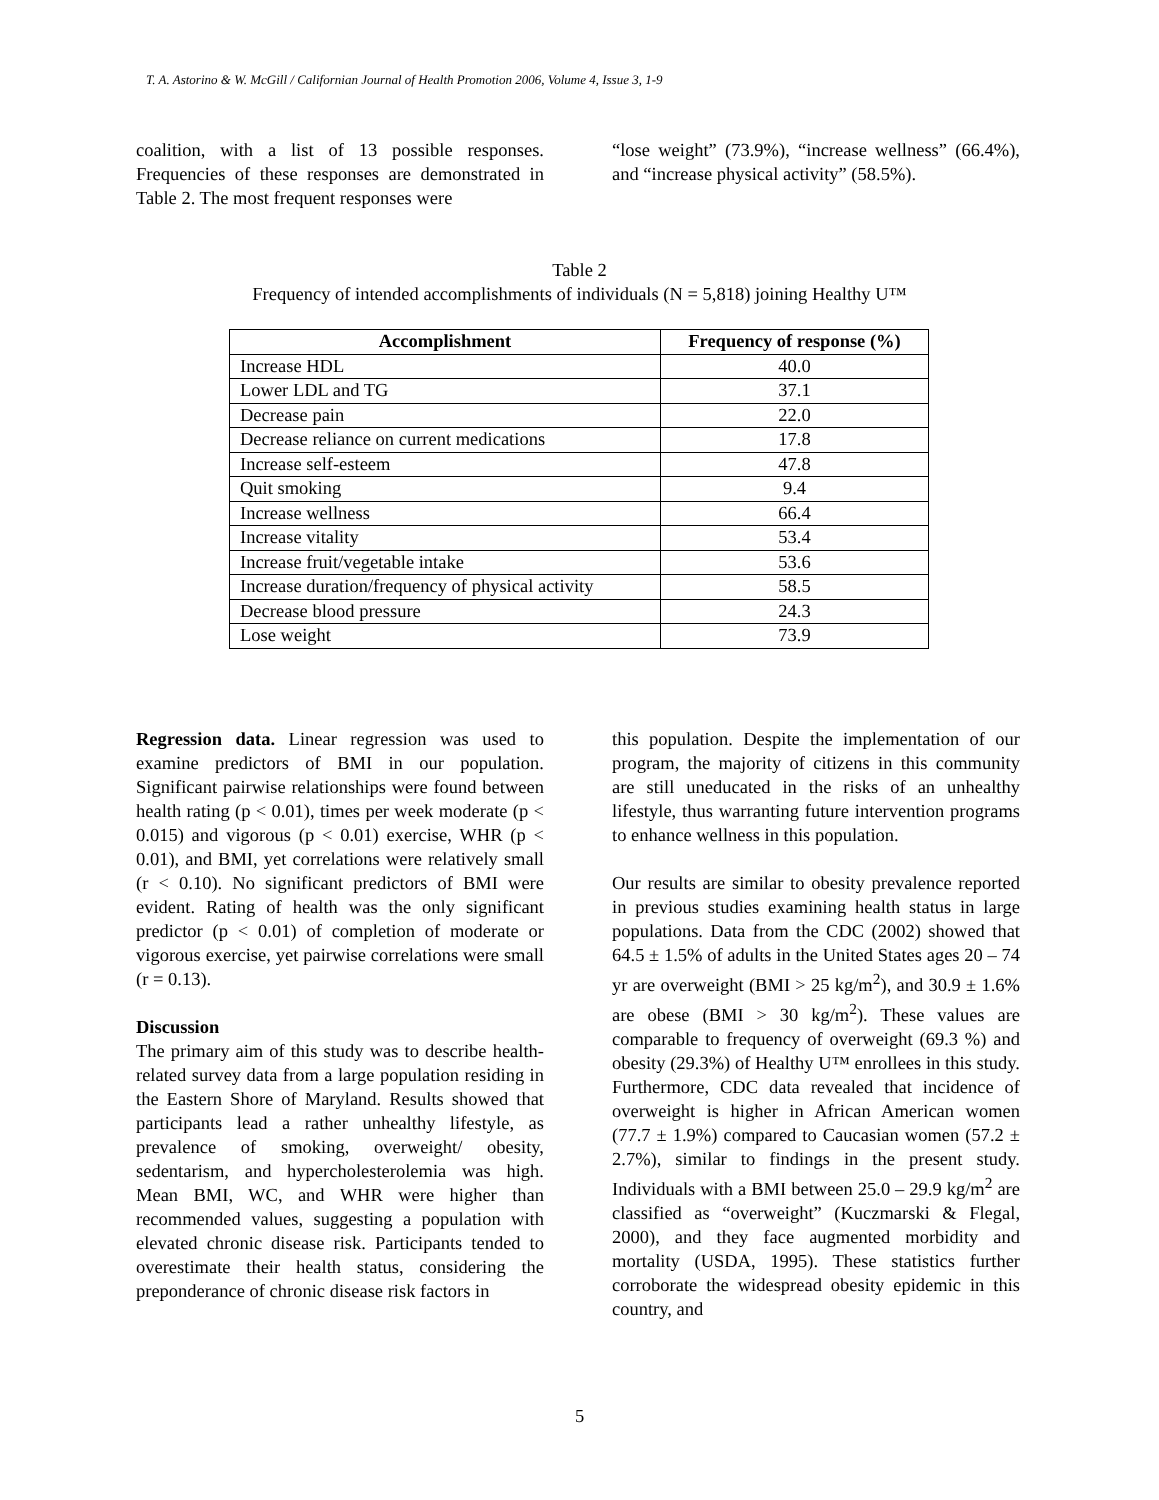T. A. Astorino & W. McGill / Californian Journal of Health Promotion 2006, Volume 4, Issue 3, 1-9
coalition, with a list of 13 possible responses. Frequencies of these responses are demonstrated in Table 2. The most frequent responses were
“lose weight” (73.9%), “increase wellness” (66.4%), and “increase physical activity” (58.5%).
Table 2
Frequency of intended accomplishments of individuals (N = 5,818) joining Healthy U™
| Accomplishment | Frequency of response (%) |
| --- | --- |
| Increase HDL | 40.0 |
| Lower LDL and TG | 37.1 |
| Decrease pain | 22.0 |
| Decrease reliance on current medications | 17.8 |
| Increase self-esteem | 47.8 |
| Quit smoking | 9.4 |
| Increase wellness | 66.4 |
| Increase vitality | 53.4 |
| Increase fruit/vegetable intake | 53.6 |
| Increase duration/frequency of physical activity | 58.5 |
| Decrease blood pressure | 24.3 |
| Lose weight | 73.9 |
Regression data. Linear regression was used to examine predictors of BMI in our population. Significant pairwise relationships were found between health rating (p < 0.01), times per week moderate (p < 0.015) and vigorous (p < 0.01) exercise, WHR (p < 0.01), and BMI, yet correlations were relatively small (r < 0.10). No significant predictors of BMI were evident. Rating of health was the only significant predictor (p < 0.01) of completion of moderate or vigorous exercise, yet pairwise correlations were small (r = 0.13).
Discussion
The primary aim of this study was to describe health-related survey data from a large population residing in the Eastern Shore of Maryland. Results showed that participants lead a rather unhealthy lifestyle, as prevalence of smoking, overweight/ obesity, sedentarism, and hypercholesterolemia was high. Mean BMI, WC, and WHR were higher than recommended values, suggesting a population with elevated chronic disease risk. Participants tended to overestimate their health status, considering the preponderance of chronic disease risk factors in
this population. Despite the implementation of our program, the majority of citizens in this community are still uneducated in the risks of an unhealthy lifestyle, thus warranting future intervention programs to enhance wellness in this population.
Our results are similar to obesity prevalence reported in previous studies examining health status in large populations. Data from the CDC (2002) showed that 64.5 ± 1.5% of adults in the United States ages 20 – 74 yr are overweight (BMI > 25 kg/m<sup>2</sup>), and 30.9 ± 1.6% are obese (BMI > 30 kg/m<sup>2</sup>). These values are comparable to frequency of overweight (69.3 %) and obesity (29.3%) of Healthy U™ enrollees in this study. Furthermore, CDC data revealed that incidence of overweight is higher in African American women (77.7 ± 1.9%) compared to Caucasian women (57.2 ± 2.7%), similar to findings in the present study. Individuals with a BMI between 25.0 – 29.9 kg/m<sup>2</sup> are classified as “overweight” (Kuczmarski & Flegal, 2000), and they face augmented morbidity and mortality (USDA, 1995). These statistics further corroborate the widespread obesity epidemic in this country, and
5